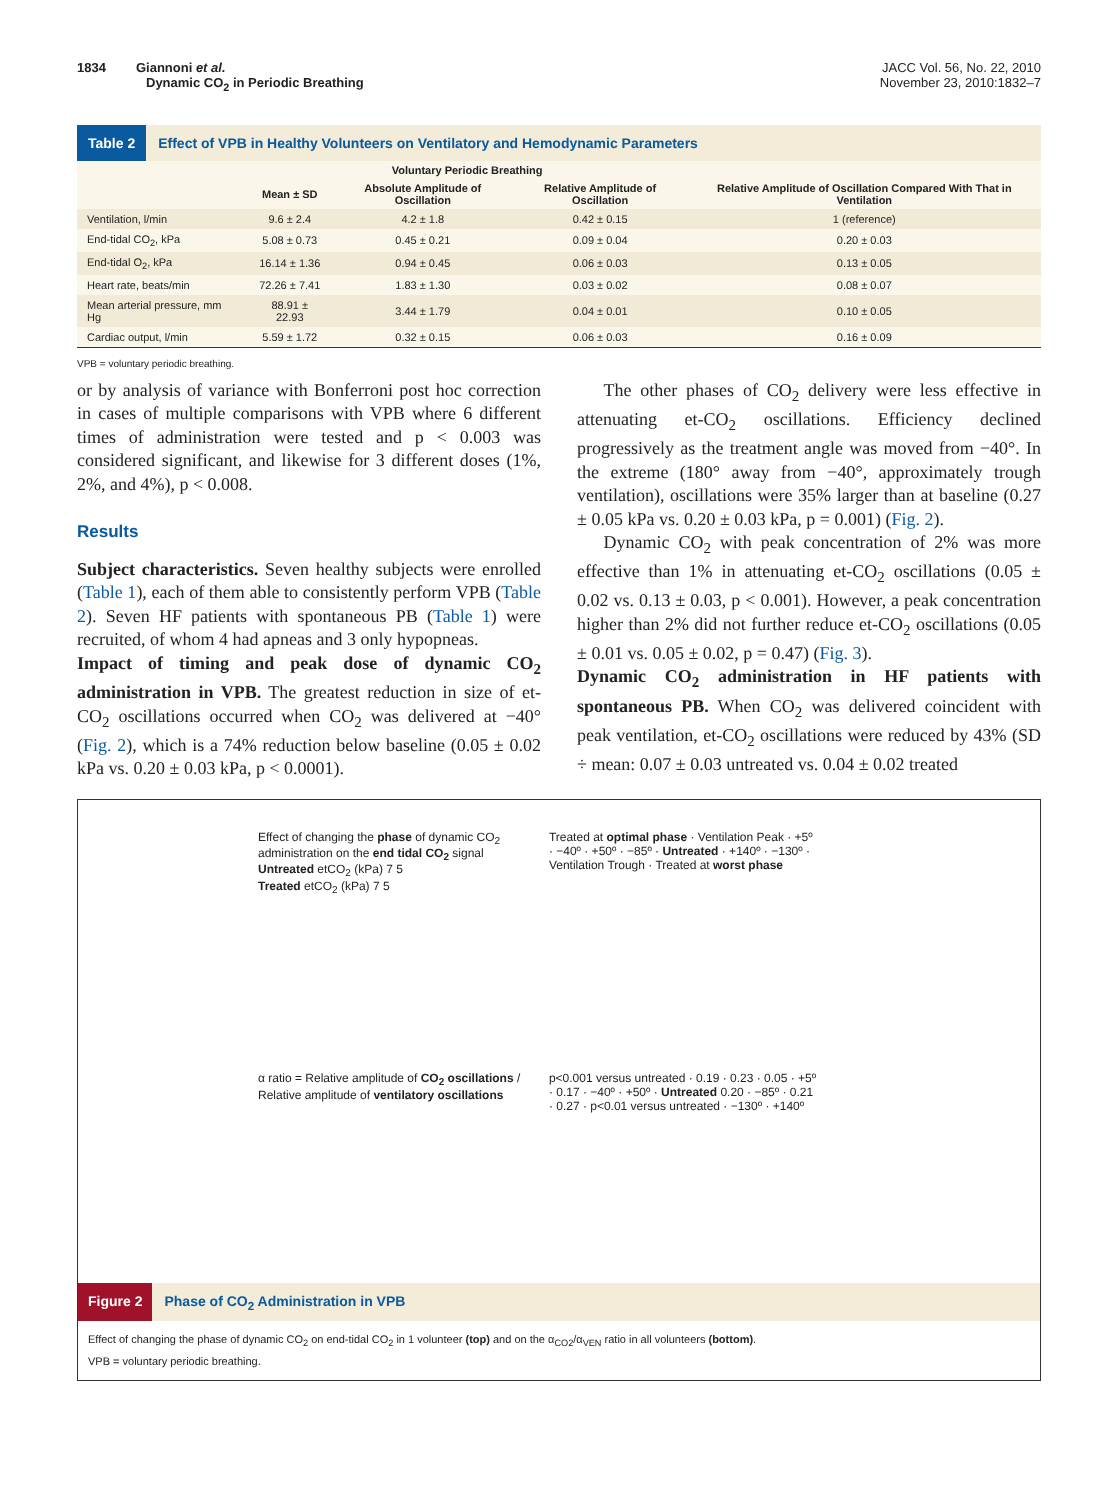1834 Giannoni et al.
Dynamic CO<sub>2</sub> in Periodic Breathing
JACC Vol. 56, No. 22, 2010
November 23, 2010:1832–7
Table 2 Effect of VPB in Healthy Volunteers on Ventilatory and Hemodynamic Parameters
| | Voluntary Periodic Breathing | | | |
| --- | --- | --- | --- | --- |
| | Mean ± SD | Absolute Amplitude of Oscillation | Relative Amplitude of Oscillation | Relative Amplitude of Oscillation Compared With That in Ventilation |
| Ventilation, l/min | 9.6 ± 2.4 | 4.2 ± 1.8 | 0.42 ± 0.15 | 1 (reference) |
| End-tidal CO<sub>2</sub>, kPa | 5.08 ± 0.73 | 0.45 ± 0.21 | 0.09 ± 0.04 | 0.20 ± 0.03 |
| End-tidal O<sub>2</sub>, kPa | 16.14 ± 1.36 | 0.94 ± 0.45 | 0.06 ± 0.03 | 0.13 ± 0.05 |
| Heart rate, beats/min | 72.26 ± 7.41 | 1.83 ± 1.30 | 0.03 ± 0.02 | 0.08 ± 0.07 |
| Mean arterial pressure, mm Hg | 88.91 ± 22.93 | 3.44 ± 1.79 | 0.04 ± 0.01 | 0.10 ± 0.05 |
| Cardiac output, l/min | 5.59 ± 1.72 | 0.32 ± 0.15 | 0.06 ± 0.03 | 0.16 ± 0.09 |
VPB = voluntary periodic breathing.
or by analysis of variance with Bonferroni post hoc correction in cases of multiple comparisons with VPB where 6 different times of administration were tested and p < 0.003 was considered significant, and likewise for 3 different doses (1%, 2%, and 4%), p < 0.008.
Results
Subject characteristics. Seven healthy subjects were enrolled (Table 1), each of them able to consistently perform VPB (Table 2). Seven HF patients with spontaneous PB (Table 1) were recruited, of whom 4 had apneas and 3 only hypopneas.
Impact of timing and peak dose of dynamic CO<sub>2</sub> administration in VPB. The greatest reduction in size of et-CO<sub>2</sub> oscillations occurred when CO<sub>2</sub> was delivered at −40° (Fig. 2), which is a 74% reduction below baseline (0.05 ± 0.02 kPa vs. 0.20 ± 0.03 kPa, p < 0.0001).
The other phases of CO<sub>2</sub> delivery were less effective in attenuating et-CO<sub>2</sub> oscillations. Efficiency declined progressively as the treatment angle was moved from −40°. In the extreme (180° away from −40°, approximately trough ventilation), oscillations were 35% larger than at baseline (0.27 ± 0.05 kPa vs. 0.20 ± 0.03 kPa, p = 0.001) (Fig. 2).
Dynamic CO<sub>2</sub> with peak concentration of 2% was more effective than 1% in attenuating et-CO<sub>2</sub> oscillations (0.05 ± 0.02 vs. 0.13 ± 0.03, p < 0.001). However, a peak concentration higher than 2% did not further reduce et-CO<sub>2</sub> oscillations (0.05 ± 0.01 vs. 0.05 ± 0.02, p = 0.47) (Fig. 3).
Dynamic CO<sub>2</sub> administration in HF patients with spontaneous PB. When CO<sub>2</sub> was delivered coincident with peak ventilation, et-CO<sub>2</sub> oscillations were reduced by 43% (SD ÷ mean: 0.07 ± 0.03 untreated vs. 0.04 ± 0.02 treated
Effect of changing the phase of dynamic CO<sub>2</sub> administration on the end tidal CO<sub>2</sub> signal
Untreated etCO<sub>2</sub> (kPa) 7 5
Treated etCO<sub>2</sub> (kPa) 7 5
Treated at optimal phase · Ventilation Peak · +5º · −40º · +50º · −85º · Untreated · +140º · −130º · Ventilation Trough · Treated at worst phase
α ratio = Relative amplitude of CO<sub>2</sub> oscillations / Relative amplitude of ventilatory oscillations
p<0.001 versus untreated · 0.19 · 0.23 · 0.05 · +5º · 0.17 · −40º · +50º · Untreated 0.20 · −85º · 0.21 · 0.27 · p<0.01 versus untreated · −130º · +140º
Figure 2 Phase of CO<sub>2</sub> Administration in VPB
Effect of changing the phase of dynamic CO<sub>2</sub> on end-tidal CO<sub>2</sub> in 1 volunteer (top) and on the α<sub>CO2</sub>/α<sub>VEN</sub> ratio in all volunteers (bottom).
VPB = voluntary periodic breathing.